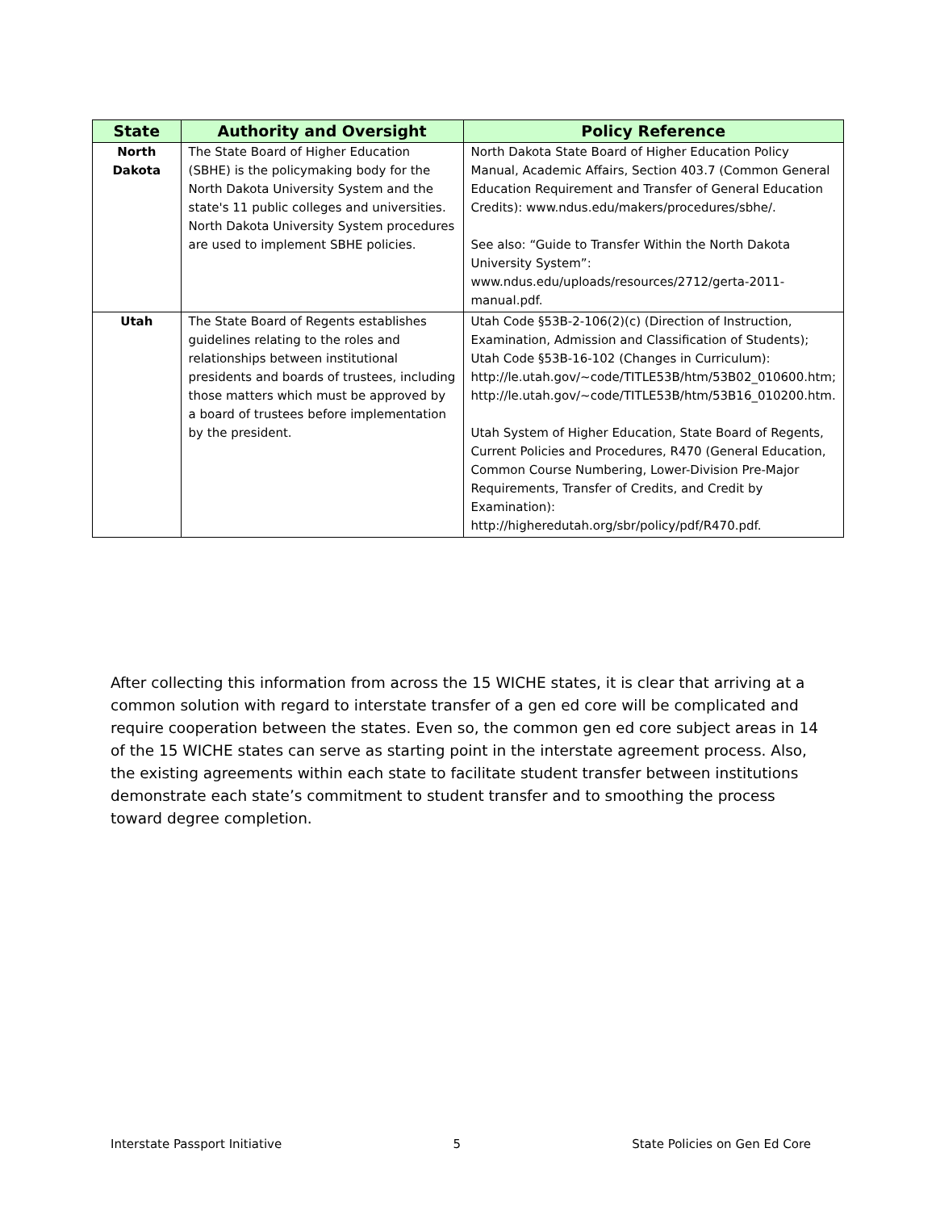| State | Authority and Oversight | Policy Reference |
| --- | --- | --- |
| North Dakota | The State Board of Higher Education (SBHE) is the policymaking body for the North Dakota University System and the state's 11 public colleges and universities. North Dakota University System procedures are used to implement SBHE policies. | North Dakota State Board of Higher Education Policy Manual, Academic Affairs, Section 403.7 (Common General Education Requirement and Transfer of General Education Credits): www.ndus.edu/makers/procedures/sbhe/. See also: “Guide to Transfer Within the North Dakota University System”: www.ndus.edu/uploads/resources/2712/gerta-2011-manual.pdf. |
| Utah | The State Board of Regents establishes guidelines relating to the roles and relationships between institutional presidents and boards of trustees, including those matters which must be approved by a board of trustees before implementation by the president. | Utah Code §53B-2-106(2)(c) (Direction of Instruction, Examination, Admission and Classification of Students); Utah Code §53B-16-102 (Changes in Curriculum): http://le.utah.gov/~code/TITLE53B/htm/53B02_010600.htm; http://le.utah.gov/~code/TITLE53B/htm/53B16_010200.htm. Utah System of Higher Education, State Board of Regents, Current Policies and Procedures, R470 (General Education, Common Course Numbering, Lower-Division Pre-Major Requirements, Transfer of Credits, and Credit by Examination): http://higheredutah.org/sbr/policy/pdf/R470.pdf. |
After collecting this information from across the 15 WICHE states, it is clear that arriving at a common solution with regard to interstate transfer of a gen ed core will be complicated and require cooperation between the states. Even so, the common gen ed core subject areas in 14 of the 15 WICHE states can serve as starting point in the interstate agreement process. Also, the existing agreements within each state to facilitate student transfer between institutions demonstrate each state’s commitment to student transfer and to smoothing the process toward degree completion.
Interstate Passport Initiative 5 State Policies on Gen Ed Core